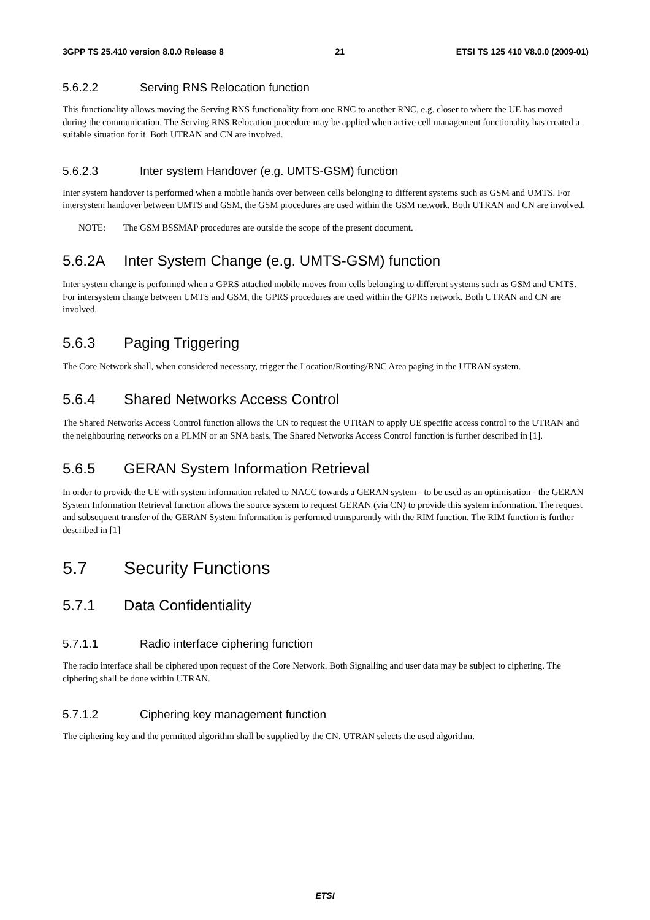3GPP TS 25.410 version 8.0.0 Release 8 21 ETSI TS 125 410 V8.0.0 (2009-01)
5.6.2.2 Serving RNS Relocation function
This functionality allows moving the Serving RNS functionality from one RNC to another RNC, e.g. closer to where the UE has moved during the communication. The Serving RNS Relocation procedure may be applied when active cell management functionality has created a suitable situation for it. Both UTRAN and CN are involved.
5.6.2.3 Inter system Handover (e.g. UMTS-GSM) function
Inter system handover is performed when a mobile hands over between cells belonging to different systems such as GSM and UMTS. For intersystem handover between UMTS and GSM, the GSM procedures are used within the GSM network. Both UTRAN and CN are involved.
NOTE: The GSM BSSMAP procedures are outside the scope of the present document.
5.6.2A Inter System Change (e.g. UMTS-GSM) function
Inter system change is performed when a GPRS attached mobile moves from cells belonging to different systems such as GSM and UMTS. For intersystem change between UMTS and GSM, the GPRS procedures are used within the GPRS network. Both UTRAN and CN are involved.
5.6.3 Paging Triggering
The Core Network shall, when considered necessary, trigger the Location/Routing/RNC Area paging in the UTRAN system.
5.6.4 Shared Networks Access Control
The Shared Networks Access Control function allows the CN to request the UTRAN to apply UE specific access control to the UTRAN and the neighbouring networks on a PLMN or an SNA basis. The Shared Networks Access Control function is further described in [1].
5.6.5 GERAN System Information Retrieval
In order to provide the UE with system information related to NACC towards a GERAN system - to be used as an optimisation - the GERAN System Information Retrieval function allows the source system to request GERAN (via CN) to provide this system information. The request and subsequent transfer of the GERAN System Information is performed transparently with the RIM function. The RIM function is further described in [1]
5.7 Security Functions
5.7.1 Data Confidentiality
5.7.1.1 Radio interface ciphering function
The radio interface shall be ciphered upon request of the Core Network. Both Signalling and user data may be subject to ciphering. The ciphering shall be done within UTRAN.
5.7.1.2 Ciphering key management function
The ciphering key and the permitted algorithm shall be supplied by the CN. UTRAN selects the used algorithm.
ETSI